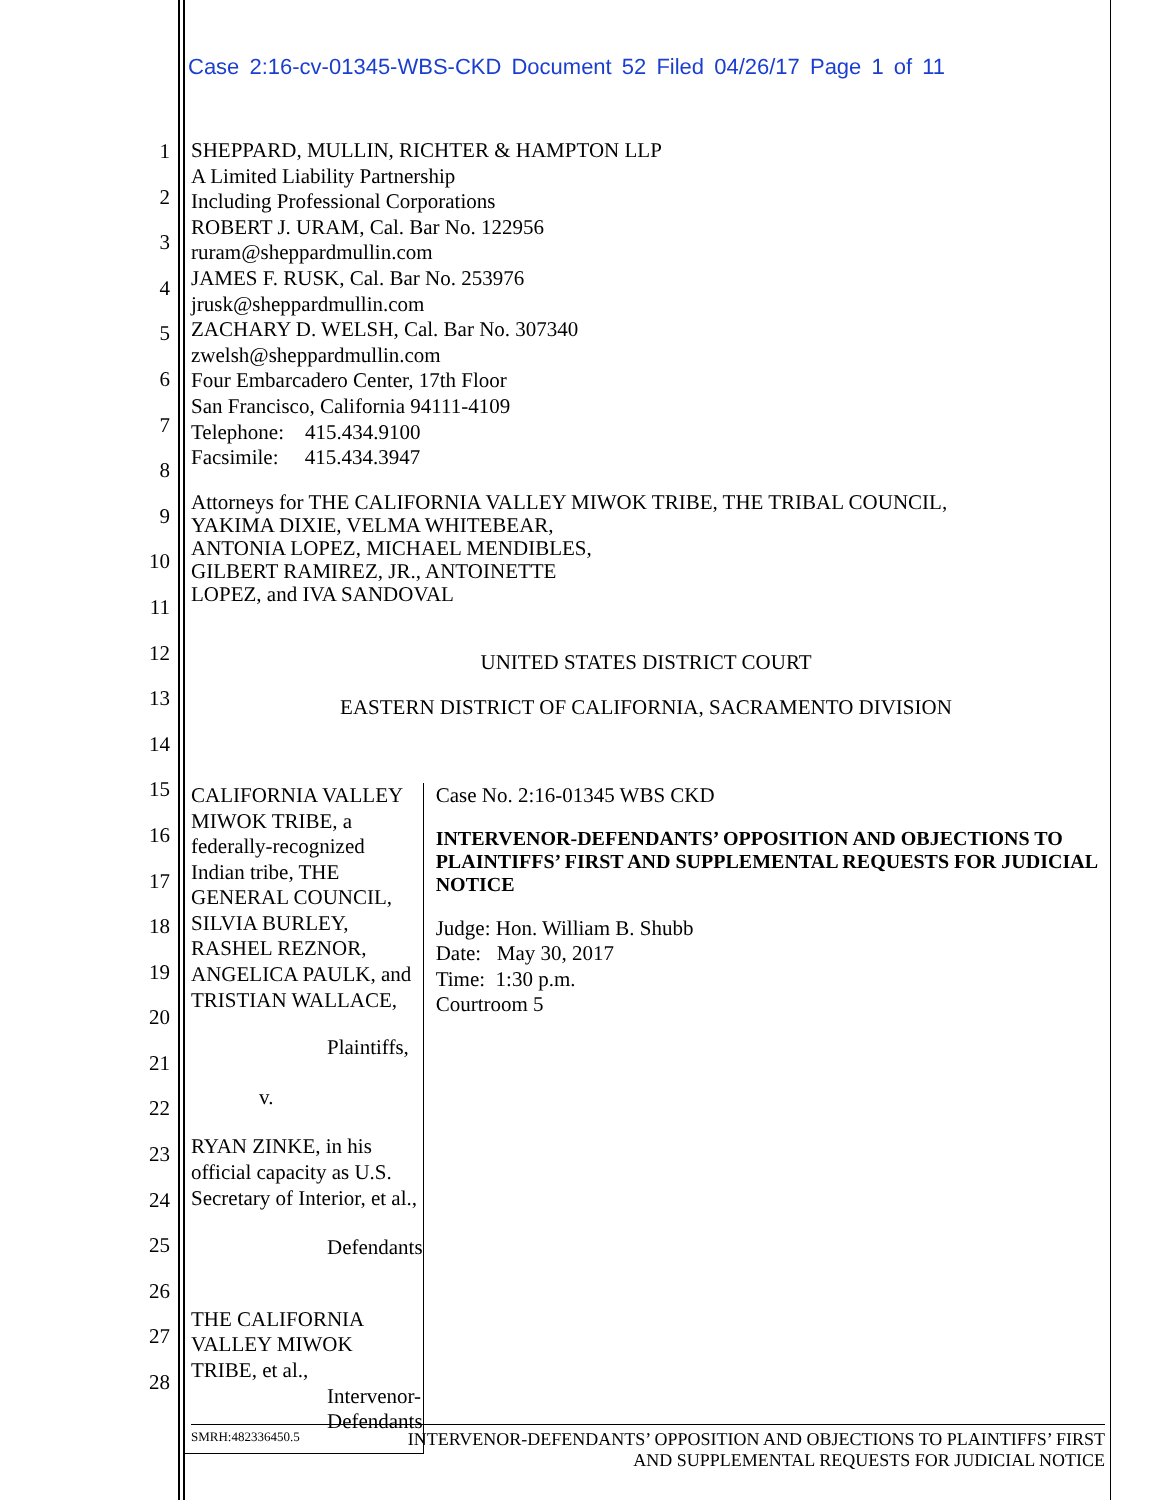Case 2:16-cv-01345-WBS-CKD Document 52 Filed 04/26/17 Page 1 of 11
1
2
3
4
5
6
7
8
9
10
11
12
13
14
15
16
17
18
19
20
21
22
23
24
25
26
27
28
SHEPPARD, MULLIN, RICHTER & HAMPTON LLP
A Limited Liability Partnership
Including Professional Corporations
ROBERT J. URAM, Cal. Bar No. 122956
ruram@sheppardmullin.com
JAMES F. RUSK, Cal. Bar No. 253976
jrusk@sheppardmullin.com
ZACHARY D. WELSH, Cal. Bar No. 307340
zwelsh@sheppardmullin.com
Four Embarcadero Center, 17th Floor
San Francisco, California 94111-4109
Telephone: 415.434.9100
Facsimile: 415.434.3947
Attorneys for THE CALIFORNIA VALLEY MIWOK TRIBE, THE TRIBAL COUNCIL,
YAKIMA DIXIE, VELMA WHITEBEAR,
ANTONIA LOPEZ, MICHAEL MENDIBLES,
GILBERT RAMIREZ, JR., ANTOINETTE
LOPEZ, and IVA SANDOVAL
UNITED STATES DISTRICT COURT
EASTERN DISTRICT OF CALIFORNIA, SACRAMENTO DIVISION
CALIFORNIA VALLEY MIWOK TRIBE, a federally-recognized Indian tribe, THE GENERAL COUNCIL, SILVIA BURLEY, RASHEL REZNOR, ANGELICA PAULK, and TRISTIAN WALLACE,
Plaintiffs,
v.
RYAN ZINKE, in his official capacity as U.S. Secretary of Interior, et al.,
Defendants
THE CALIFORNIA VALLEY MIWOK TRIBE, et al.,
Intervenor-Defendants
Case No. 2:16-01345 WBS CKD
INTERVENOR-DEFENDANTS’ OPPOSITION AND OBJECTIONS TO PLAINTIFFS’ FIRST AND SUPPLEMENTAL REQUESTS FOR JUDICIAL NOTICE
Judge: Hon. William B. Shubb
Date: May 30, 2017
Time: 1:30 p.m.
Courtroom 5
SMRH:482336450.5 INTERVENOR-DEFENDANTS’ OPPOSITION AND OBJECTIONS TO PLAINTIFFS’ FIRST
AND SUPPLEMENTAL REQUESTS FOR JUDICIAL NOTICE